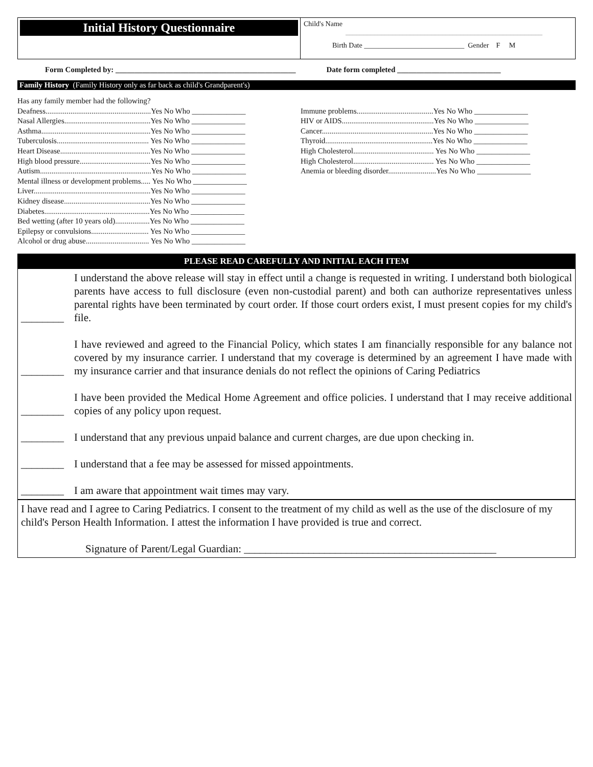Initial History Questionnaire
Child's Name
_______________________________________________________
Birth Date ____________________________ Gender F M
Form Completed by: _______________________________________________ Date form completed ___________________________
Family History (Family History only as far back as child's Grandparent's)
Has any family member had the following?
Deafness.......................................................Yes No Who ______________
Nasal Allergies.............................................Yes No Who ______________
Asthma.........................................................Yes No Who ______________
Tuberculosis................................................ Yes No Who ______________
Heart Disease...............................................Yes No Who ______________
High blood pressure.....................................Yes No Who ______________
Autism..........................................................Yes No Who ______________
Mental illness or development problems..... Yes No Who ______________
Liver.............................................................Yes No Who ______________
Kidney disease.............................................Yes No Who ______________
Diabetes.......................................................Yes No Who ______________
Bed wetting (after 10 years old)..................Yes No Who ______________
Epilepsy or convulsions.............................. Yes No Who ______________
Alcohol or drug abuse................................. Yes No Who ______________
Immune problems........................................Yes No Who ______________
HIV or AIDS................................................Yes No Who ______________
Cancer..........................................................Yes No Who ______________
Thyroid........................................................Yes No Who ______________
High Cholesterol.......................................... Yes No Who ______________
High Cholesterol.......................................... Yes No Who ______________
Anemia or bleeding disorder.........................Yes No Who ______________
PLEASE READ CAREFULLY AND INITIAL EACH ITEM
________ I understand the above release will stay in effect until a change is requested in writing. I understand both biological parents have access to full disclosure (even non-custodial parent) and both can authorize representatives unless parental rights have been terminated by court order. If those court orders exist, I must present copies for my child's file.
________ I have reviewed and agreed to the Financial Policy, which states I am financially responsible for any balance not covered by my insurance carrier. I understand that my coverage is determined by an agreement I have made with my insurance carrier and that insurance denials do not reflect the opinions of Caring Pediatrics
________ I have been provided the Medical Home Agreement and office policies. I understand that I may receive additional copies of any policy upon request.
________ I understand that any previous unpaid balance and current charges, are due upon checking in.
________ I understand that a fee may be assessed for missed appointments.
________ I am aware that appointment wait times may vary.
I have read and I agree to Caring Pediatrics. I consent to the treatment of my child as well as the use of the disclosure of my child's Person Health Information. I attest the information I have provided is true and correct.
Signature of Parent/Legal Guardian: _______________________________________________